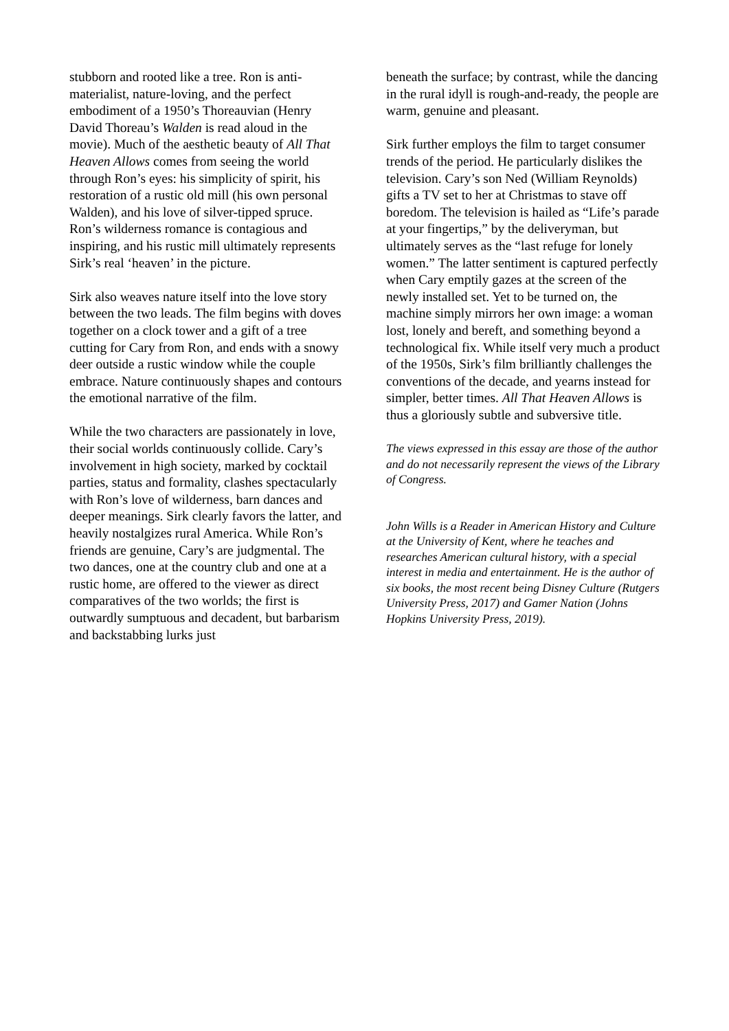stubborn and rooted like a tree. Ron is anti-materialist, nature-loving, and the perfect embodiment of a 1950’s Thoreauvian (Henry David Thoreau’s Walden is read aloud in the movie). Much of the aesthetic beauty of All That Heaven Allows comes from seeing the world through Ron’s eyes: his simplicity of spirit, his restoration of a rustic old mill (his own personal Walden), and his love of silver-tipped spruce. Ron’s wilderness romance is contagious and inspiring, and his rustic mill ultimately represents Sirk’s real ‘heaven’ in the picture.
Sirk also weaves nature itself into the love story between the two leads. The film begins with doves together on a clock tower and a gift of a tree cutting for Cary from Ron, and ends with a snowy deer outside a rustic window while the couple embrace. Nature continuously shapes and contours the emotional narrative of the film.
While the two characters are passionately in love, their social worlds continuously collide. Cary’s involvement in high society, marked by cocktail parties, status and formality, clashes spectacularly with Ron’s love of wilderness, barn dances and deeper meanings. Sirk clearly favors the latter, and heavily nostalgizes rural America. While Ron’s friends are genuine, Cary’s are judgmental. The two dances, one at the country club and one at a rustic home, are offered to the viewer as direct comparatives of the two worlds; the first is outwardly sumptuous and decadent, but barbarism and backstabbing lurks just
beneath the surface; by contrast, while the dancing in the rural idyll is rough-and-ready, the people are warm, genuine and pleasant.
Sirk further employs the film to target consumer trends of the period. He particularly dislikes the television. Cary’s son Ned (William Reynolds) gifts a TV set to her at Christmas to stave off boredom. The television is hailed as “Life’s parade at your fingertips,” by the deliveryman, but ultimately serves as the “last refuge for lonely women.” The latter sentiment is captured perfectly when Cary emptily gazes at the screen of the newly installed set. Yet to be turned on, the machine simply mirrors her own image: a woman lost, lonely and bereft, and something beyond a technological fix. While itself very much a product of the 1950s, Sirk’s film brilliantly challenges the conventions of the decade, and yearns instead for simpler, better times. All That Heaven Allows is thus a gloriously subtle and subversive title.
The views expressed in this essay are those of the author and do not necessarily represent the views of the Library of Congress.
John Wills is a Reader in American History and Culture at the University of Kent, where he teaches and researches American cultural history, with a special interest in media and entertainment. He is the author of six books, the most recent being Disney Culture (Rutgers University Press, 2017) and Gamer Nation (Johns Hopkins University Press, 2019).